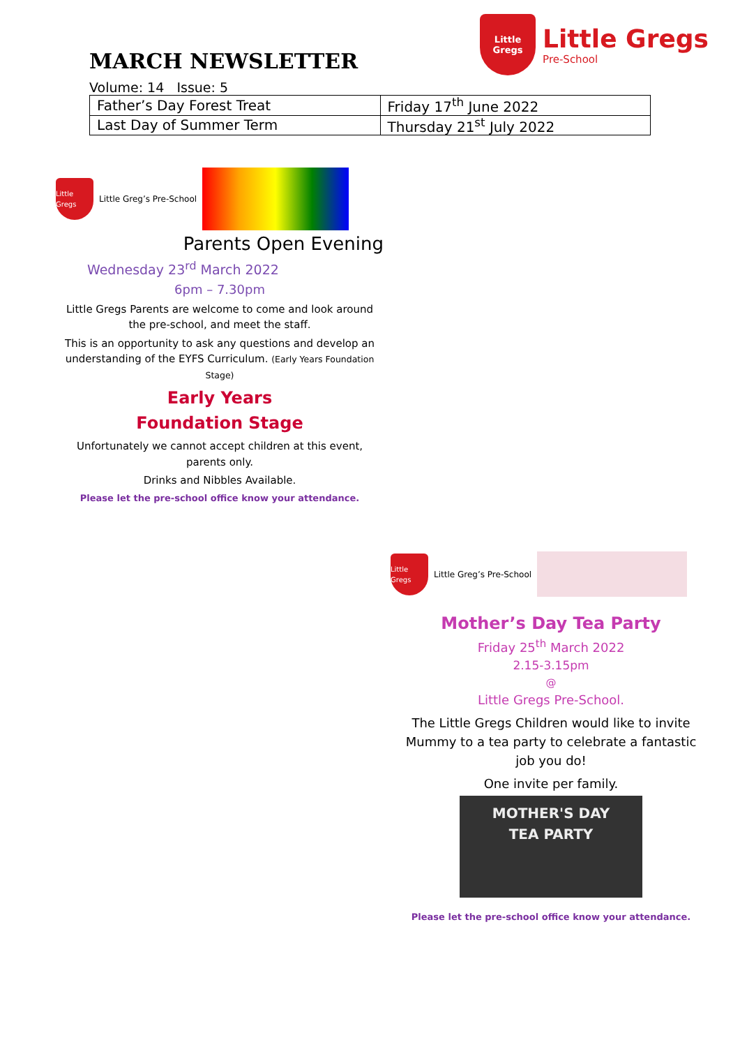MARCH NEWSLETTER
Little
Gregs
Little Gregs
Pre-School
Volume: 14 Issue: 5
| Father’s Day Forest Treat | Friday 17<sup>th</sup> June 2022 |
| Last Day of Summer Term | Thursday 21<sup>st</sup> July 2022 |
Little Gregs
Little Greg’s Pre-School
Parents Open Evening
Wednesday 23<sup>rd</sup> March 2022
6pm – 7.30pm
Little Gregs Parents are welcome to come and look around the pre-school, and meet the staff.
This is an opportunity to ask any questions and develop an understanding of the EYFS Curriculum. (Early Years Foundation Stage)
Early Years
Foundation Stage
Unfortunately we cannot accept children at this event, parents only.
Drinks and Nibbles Available.
Please let the pre-school office know your attendance.
Little Gregs
Little Greg’s Pre-School
Mother’s Day Tea Party
Friday 25<sup>th</sup> March 2022
2.15-3.15pm
@
Little Gregs Pre-School.
The Little Gregs Children would like to invite Mummy to a tea party to celebrate a fantastic job you do!
One invite per family.
MOTHER'S DAY
TEA PARTY
Please let the pre-school office know your attendance.